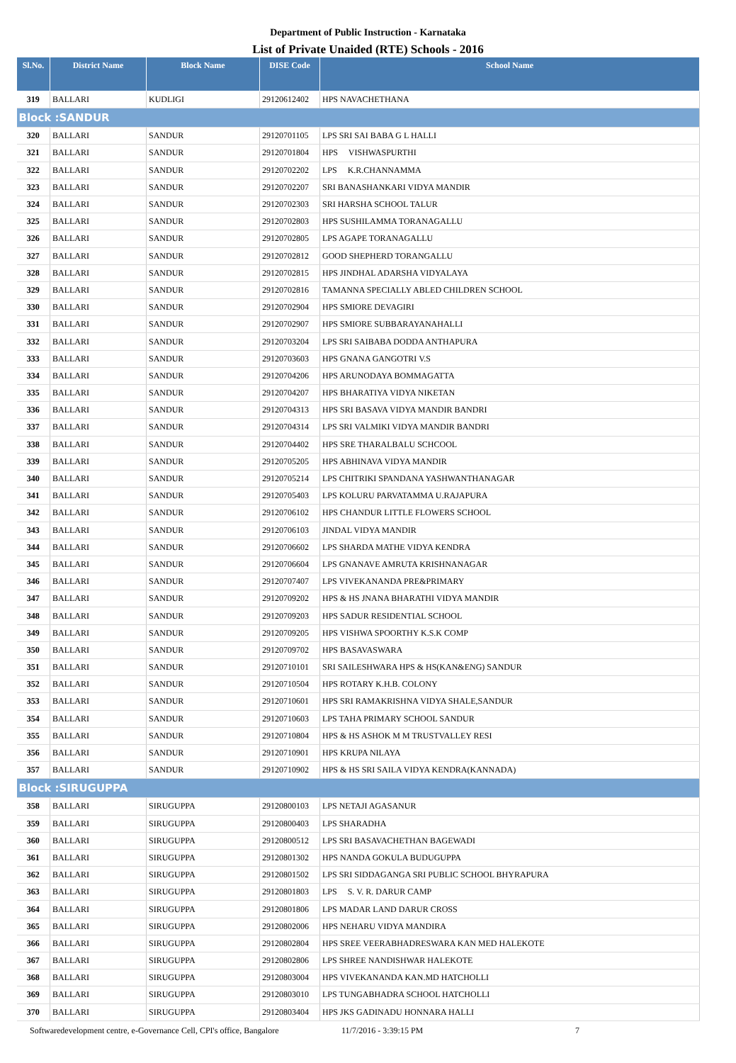Department of Public Instruction - Karnataka
List of Private Unaided (RTE) Schools - 2016
| Sl.No. | District Name | Block Name | DISE Code | School Name |
| --- | --- | --- | --- | --- |
| 319 | BALLARI | KUDLIGI | 29120612402 | HPS NAVACHETHANA |
| Block :SANDUR | | | | |
| 320 | BALLARI | SANDUR | 29120701105 | LPS SRI SAI BABA G L HALLI |
| 321 | BALLARI | SANDUR | 29120701804 | HPS VISHWASPURTHI |
| 322 | BALLARI | SANDUR | 29120702202 | LPS K.R.CHANNAMMA |
| 323 | BALLARI | SANDUR | 29120702207 | SRI BANASHANKARI VIDYA MANDIR |
| 324 | BALLARI | SANDUR | 29120702303 | SRI HARSHA SCHOOL TALUR |
| 325 | BALLARI | SANDUR | 29120702803 | HPS SUSHILAMMA TORANAGALLU |
| 326 | BALLARI | SANDUR | 29120702805 | LPS AGAPE TORANAGALLU |
| 327 | BALLARI | SANDUR | 29120702812 | GOOD SHEPHERD TORANGALLU |
| 328 | BALLARI | SANDUR | 29120702815 | HPS JINDHAL ADARSHA VIDYALAYA |
| 329 | BALLARI | SANDUR | 29120702816 | TAMANNA SPECIALLY ABLED CHILDREN SCHOOL |
| 330 | BALLARI | SANDUR | 29120702904 | HPS SMIORE DEVAGIRI |
| 331 | BALLARI | SANDUR | 29120702907 | HPS SMIORE SUBBARAYANAHALLI |
| 332 | BALLARI | SANDUR | 29120703204 | LPS SRI SAIBABA DODDA ANTHAPURA |
| 333 | BALLARI | SANDUR | 29120703603 | HPS GNANA GANGOTRI V.S |
| 334 | BALLARI | SANDUR | 29120704206 | HPS ARUNODAYA BOMMAGATTA |
| 335 | BALLARI | SANDUR | 29120704207 | HPS BHARATIYA VIDYA NIKETAN |
| 336 | BALLARI | SANDUR | 29120704313 | HPS SRI BASAVA VIDYA MANDIR BANDRI |
| 337 | BALLARI | SANDUR | 29120704314 | LPS SRI VALMIKI VIDYA MANDIR BANDRI |
| 338 | BALLARI | SANDUR | 29120704402 | HPS SRE THARALBALU SCHCOOL |
| 339 | BALLARI | SANDUR | 29120705205 | HPS ABHINAVA VIDYA MANDIR |
| 340 | BALLARI | SANDUR | 29120705214 | LPS CHITRIKI SPANDANA YASHWANTHANAGAR |
| 341 | BALLARI | SANDUR | 29120705403 | LPS KOLURU PARVATAMMA U.RAJAPURA |
| 342 | BALLARI | SANDUR | 29120706102 | HPS CHANDUR LITTLE FLOWERS SCHOOL |
| 343 | BALLARI | SANDUR | 29120706103 | JINDAL VIDYA MANDIR |
| 344 | BALLARI | SANDUR | 29120706602 | LPS SHARDA MATHE VIDYA KENDRA |
| 345 | BALLARI | SANDUR | 29120706604 | LPS GNANAVE AMRUTA KRISHNANAGAR |
| 346 | BALLARI | SANDUR | 29120707407 | LPS VIVEKANANDA PRE&PRIMARY |
| 347 | BALLARI | SANDUR | 29120709202 | HPS & HS JNANA BHARATHI VIDYA MANDIR |
| 348 | BALLARI | SANDUR | 29120709203 | HPS SADUR RESIDENTIAL SCHOOL |
| 349 | BALLARI | SANDUR | 29120709205 | HPS VISHWA SPOORTHY K.S.K COMP |
| 350 | BALLARI | SANDUR | 29120709702 | HPS BASAVASWARA |
| 351 | BALLARI | SANDUR | 29120710101 | SRI SAILESHWARA HPS & HS(KAN&ENG) SANDUR |
| 352 | BALLARI | SANDUR | 29120710504 | HPS ROTARY K.H.B. COLONY |
| 353 | BALLARI | SANDUR | 29120710601 | HPS SRI RAMAKRISHNA VIDYA SHALE,SANDUR |
| 354 | BALLARI | SANDUR | 29120710603 | LPS TAHA PRIMARY SCHOOL SANDUR |
| 355 | BALLARI | SANDUR | 29120710804 | HPS & HS ASHOK M M TRUSTVALLEY RESI |
| 356 | BALLARI | SANDUR | 29120710901 | HPS KRUPA NILAYA |
| 357 | BALLARI | SANDUR | 29120710902 | HPS & HS SRI SAILA VIDYA KENDRA(KANNADA) |
| Block :SIRUGUPPA | | | | |
| 358 | BALLARI | SIRUGUPPA | 29120800103 | LPS NETAJI AGASANUR |
| 359 | BALLARI | SIRUGUPPA | 29120800403 | LPS SHARADHA |
| 360 | BALLARI | SIRUGUPPA | 29120800512 | LPS SRI BASAVACHETHAN BAGEWADI |
| 361 | BALLARI | SIRUGUPPA | 29120801302 | HPS NANDA GOKULA BUDUGUPPA |
| 362 | BALLARI | SIRUGUPPA | 29120801502 | LPS SRI SIDDAGANGA SRI PUBLIC SCHOOL BHYRAPURA |
| 363 | BALLARI | SIRUGUPPA | 29120801803 | LPS S. V. R. DARUR CAMP |
| 364 | BALLARI | SIRUGUPPA | 29120801806 | LPS MADAR LAND DARUR CROSS |
| 365 | BALLARI | SIRUGUPPA | 29120802006 | HPS NEHARU VIDYA MANDIRA |
| 366 | BALLARI | SIRUGUPPA | 29120802804 | HPS SREE VEERABHADRESWARA KAN MED HALEKOTE |
| 367 | BALLARI | SIRUGUPPA | 29120802806 | LPS SHREE NANDISHWAR HALEKOTE |
| 368 | BALLARI | SIRUGUPPA | 29120803004 | HPS VIVEKANANDA KAN.MD HATCHOLLI |
| 369 | BALLARI | SIRUGUPPA | 29120803010 | LPS TUNGABHADRA SCHOOL HATCHOLLI |
| 370 | BALLARI | SIRUGUPPA | 29120803404 | HPS JKS GADINADU HONNARA HALLI |
Softwaredevelopment centre, e-Governance Cell, CPI's office, Bangalore 11/7/2016 - 3:39:15 PM 7